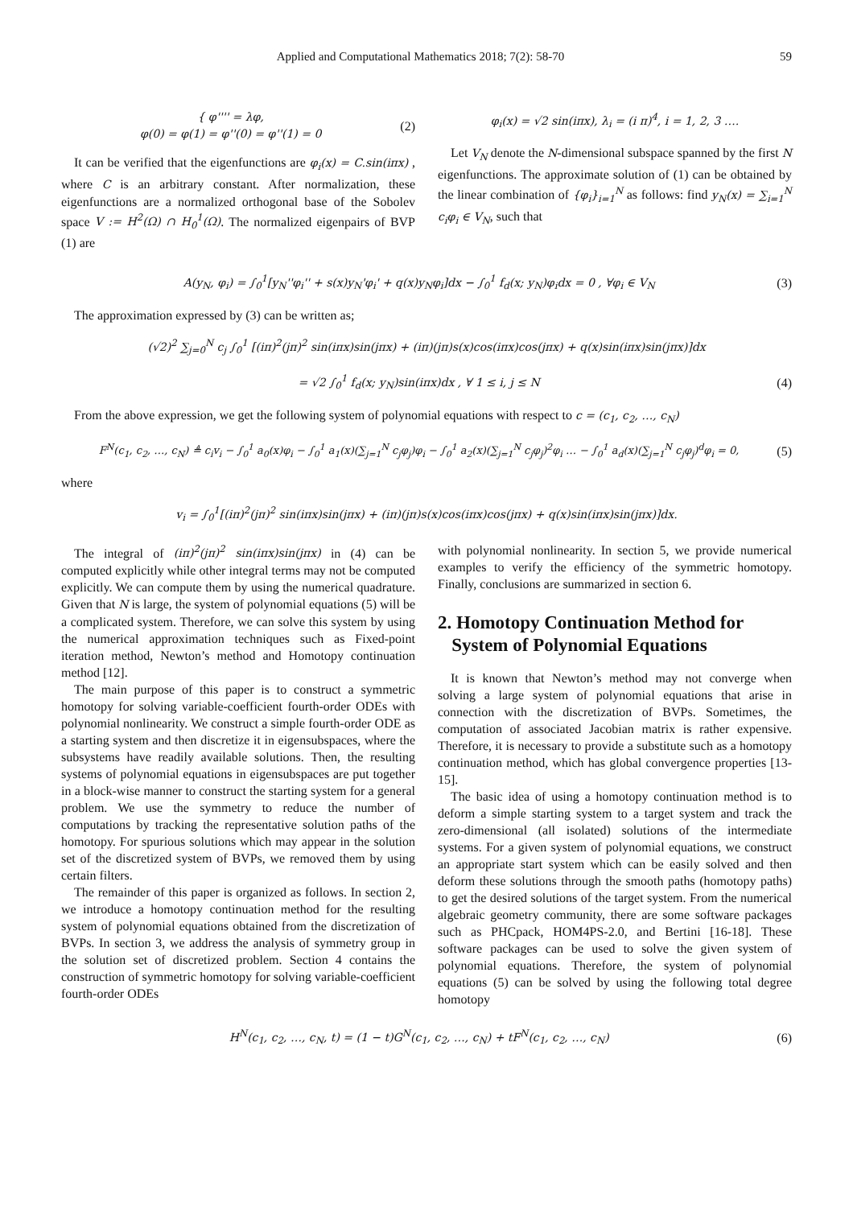Applied and Computational Mathematics 2018; 7(2): 58-70 59
{ φ'''' = λφ,
φ(0) = φ(1) = φ''(0) = φ''(1) = 0 (2)
It can be verified that the eigenfunctions are φ<sub>i</sub>(x) = C.sin(iπx) , where C is an arbitrary constant. After normalization, these eigenfunctions are a normalized orthogonal base of the Sobolev space V := H<sup>2</sup>(Ω) ∩ H<sub>0</sub><sup>1</sup>(Ω). The normalized eigenpairs of BVP (1) are
φ<sub>i</sub>(x) = √2 sin(iπx), λ<sub>i</sub> = (i π)<sup>4</sup>, i = 1, 2, 3 ….
Let V<sub>N</sub> denote the N-dimensional subspace spanned by the first N eigenfunctions. The approximate solution of (1) can be obtained by the linear combination of {φ<sub>i</sub>}<sub>i=1</sub><sup>N</sup> as follows: find y<sub>N</sub>(x) = ∑<sub>i=1</sub><sup>N</sup> c<sub>i</sub>φ<sub>i</sub> ∈ V<sub>N</sub>, such that
A(y<sub>N</sub>, φ<sub>i</sub>) = ∫<sub>0</sub><sup>1</sup>[y<sub>N</sub>''φ<sub>i</sub>'' + s(x)y<sub>N</sub>'φ<sub>i</sub>' + q(x)y<sub>N</sub>φ<sub>i</sub>]dx − ∫<sub>0</sub><sup>1</sup> f<sub>d</sub>(x; y<sub>N</sub>)φ<sub>i</sub>dx = 0 , ∀φ<sub>i</sub> ∈ V<sub>N</sub> (3)
The approximation expressed by (3) can be written as;
(√2)<sup>2</sup> ∑<sub>j=0</sub><sup>N</sup> c<sub>j</sub> ∫<sub>0</sub><sup>1</sup> [(iπ)<sup>2</sup>(jπ)<sup>2</sup> sin(iπx)sin(jπx) + (iπ)(jπ)s(x)cos(iπx)cos(jπx) + q(x)sin(iπx)sin(jπx)]dx
= √2 ∫<sub>0</sub><sup>1</sup> f<sub>d</sub>(x; y<sub>N</sub>)sin(iπx)dx , ∀ 1 ≤ i, j ≤ N (4)
From the above expression, we get the following system of polynomial equations with respect to c = (c<sub>1</sub>, c<sub>2</sub>, …, c<sub>N</sub>)
F<sup>N</sup>(c<sub>1</sub>, c<sub>2</sub>, …, c<sub>N</sub>) ≜ c<sub>i</sub>v<sub>i</sub> − ∫<sub>0</sub><sup>1</sup> a<sub>0</sub>(x)φ<sub>i</sub> − ∫<sub>0</sub><sup>1</sup> a<sub>1</sub>(x)(∑<sub>j=1</sub><sup>N</sup> c<sub>j</sub>φ<sub>j</sub>)φ<sub>i</sub> − ∫<sub>0</sub><sup>1</sup> a<sub>2</sub>(x)(∑<sub>j=1</sub><sup>N</sup> c<sub>j</sub>φ<sub>j</sub>)<sup>2</sup>φ<sub>i</sub> … − ∫<sub>0</sub><sup>1</sup> a<sub>d</sub>(x)(∑<sub>j=1</sub><sup>N</sup> c<sub>j</sub>φ<sub>j</sub>)<sup>d</sup>φ<sub>i</sub> = 0, (5)
where
v<sub>i</sub> = ∫<sub>0</sub><sup>1</sup>[(iπ)<sup>2</sup>(jπ)<sup>2</sup> sin(iπx)sin(jπx) + (iπ)(jπ)s(x)cos(iπx)cos(jπx) + q(x)sin(iπx)sin(jπx)]dx.
The integral of (iπ)<sup>2</sup>(jπ)<sup>2</sup> sin(iπx)sin(jπx) in (4) can be computed explicitly while other integral terms may not be computed explicitly. We can compute them by using the numerical quadrature. Given that N is large, the system of polynomial equations (5) will be a complicated system. Therefore, we can solve this system by using the numerical approximation techniques such as Fixed-point iteration method, Newton’s method and Homotopy continuation method [12].
The main purpose of this paper is to construct a symmetric homotopy for solving variable-coefficient fourth-order ODEs with polynomial nonlinearity. We construct a simple fourth-order ODE as a starting system and then discretize it in eigensubspaces, where the subsystems have readily available solutions. Then, the resulting systems of polynomial equations in eigensubspaces are put together in a block-wise manner to construct the starting system for a general problem. We use the symmetry to reduce the number of computations by tracking the representative solution paths of the homotopy. For spurious solutions which may appear in the solution set of the discretized system of BVPs, we removed them by using certain filters.
The remainder of this paper is organized as follows. In section 2, we introduce a homotopy continuation method for the resulting system of polynomial equations obtained from the discretization of BVPs. In section 3, we address the analysis of symmetry group in the solution set of discretized problem. Section 4 contains the construction of symmetric homotopy for solving variable-coefficient fourth-order ODEs
with polynomial nonlinearity. In section 5, we provide numerical examples to verify the efficiency of the symmetric homotopy. Finally, conclusions are summarized in section 6.
2. Homotopy Continuation Method for
System of Polynomial Equations
It is known that Newton’s method may not converge when solving a large system of polynomial equations that arise in connection with the discretization of BVPs. Sometimes, the computation of associated Jacobian matrix is rather expensive. Therefore, it is necessary to provide a substitute such as a homotopy continuation method, which has global convergence properties [13-15].
The basic idea of using a homotopy continuation method is to deform a simple starting system to a target system and track the zero-dimensional (all isolated) solutions of the intermediate systems. For a given system of polynomial equations, we construct an appropriate start system which can be easily solved and then deform these solutions through the smooth paths (homotopy paths) to get the desired solutions of the target system. From the numerical algebraic geometry community, there are some software packages such as PHCpack, HOM4PS-2.0, and Bertini [16-18]. These software packages can be used to solve the given system of polynomial equations. Therefore, the system of polynomial equations (5) can be solved by using the following total degree homotopy
H<sup>N</sup>(c<sub>1</sub>, c<sub>2</sub>, …, c<sub>N</sub>, t) = (1 − t)G<sup>N</sup>(c<sub>1</sub>, c<sub>2</sub>, …, c<sub>N</sub>) + tF<sup>N</sup>(c<sub>1</sub>, c<sub>2</sub>, …, c<sub>N</sub>) (6)